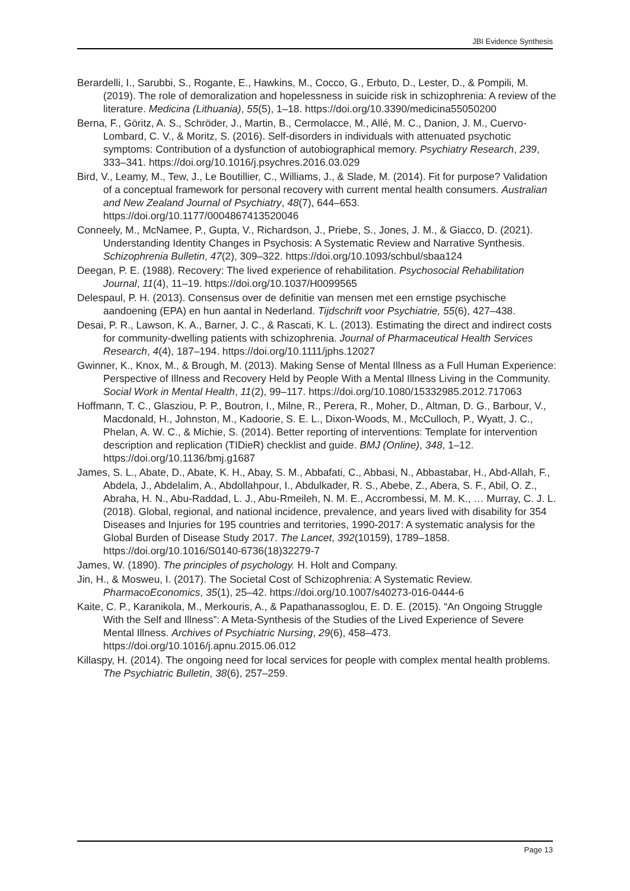JBI Evidence Synthesis
Berardelli, I., Sarubbi, S., Rogante, E., Hawkins, M., Cocco, G., Erbuto, D., Lester, D., & Pompili, M. (2019). The role of demoralization and hopelessness in suicide risk in schizophrenia: A review of the literature. Medicina (Lithuania), 55(5), 1–18. https://doi.org/10.3390/medicina55050200
Berna, F., Göritz, A. S., Schröder, J., Martin, B., Cermolacce, M., Allé, M. C., Danion, J. M., Cuervo-Lombard, C. V., & Moritz, S. (2016). Self-disorders in individuals with attenuated psychotic symptoms: Contribution of a dysfunction of autobiographical memory. Psychiatry Research, 239, 333–341. https://doi.org/10.1016/j.psychres.2016.03.029
Bird, V., Leamy, M., Tew, J., Le Boutillier, C., Williams, J., & Slade, M. (2014). Fit for purpose? Validation of a conceptual framework for personal recovery with current mental health consumers. Australian and New Zealand Journal of Psychiatry, 48(7), 644–653. https://doi.org/10.1177/0004867413520046
Conneely, M., McNamee, P., Gupta, V., Richardson, J., Priebe, S., Jones, J. M., & Giacco, D. (2021). Understanding Identity Changes in Psychosis: A Systematic Review and Narrative Synthesis. Schizophrenia Bulletin, 47(2), 309–322. https://doi.org/10.1093/schbul/sbaa124
Deegan, P. E. (1988). Recovery: The lived experience of rehabilitation. Psychosocial Rehabilitation Journal, 11(4), 11–19. https://doi.org/10.1037/H0099565
Delespaul, P. H. (2013). Consensus over de definitie van mensen met een ernstige psychische aandoening (EPA) en hun aantal in Nederland. Tijdschrift voor Psychiatrie, 55(6), 427–438.
Desai, P. R., Lawson, K. A., Barner, J. C., & Rascati, K. L. (2013). Estimating the direct and indirect costs for community-dwelling patients with schizophrenia. Journal of Pharmaceutical Health Services Research, 4(4), 187–194. https://doi.org/10.1111/jphs.12027
Gwinner, K., Knox, M., & Brough, M. (2013). Making Sense of Mental Illness as a Full Human Experience: Perspective of Illness and Recovery Held by People With a Mental Illness Living in the Community. Social Work in Mental Health, 11(2), 99–117. https://doi.org/10.1080/15332985.2012.717063
Hoffmann, T. C., Glasziou, P. P., Boutron, I., Milne, R., Perera, R., Moher, D., Altman, D. G., Barbour, V., Macdonald, H., Johnston, M., Kadoorie, S. E. L., Dixon-Woods, M., McCulloch, P., Wyatt, J. C., Phelan, A. W. C., & Michie, S. (2014). Better reporting of interventions: Template for intervention description and replication (TIDieR) checklist and guide. BMJ (Online), 348, 1–12. https://doi.org/10.1136/bmj.g1687
James, S. L., Abate, D., Abate, K. H., Abay, S. M., Abbafati, C., Abbasi, N., Abbastabar, H., Abd-Allah, F., Abdela, J., Abdelalim, A., Abdollahpour, I., Abdulkader, R. S., Abebe, Z., Abera, S. F., Abil, O. Z., Abraha, H. N., Abu-Raddad, L. J., Abu-Rmeileh, N. M. E., Accrombessi, M. M. K., … Murray, C. J. L. (2018). Global, regional, and national incidence, prevalence, and years lived with disability for 354 Diseases and Injuries for 195 countries and territories, 1990-2017: A systematic analysis for the Global Burden of Disease Study 2017. The Lancet, 392(10159), 1789–1858. https://doi.org/10.1016/S0140-6736(18)32279-7
James, W. (1890). The principles of psychology. H. Holt and Company.
Jin, H., & Mosweu, I. (2017). The Societal Cost of Schizophrenia: A Systematic Review. PharmacoEconomics, 35(1), 25–42. https://doi.org/10.1007/s40273-016-0444-6
Kaite, C. P., Karanikola, M., Merkouris, A., & Papathanassoglou, E. D. E. (2015). “An Ongoing Struggle With the Self and Illness”: A Meta-Synthesis of the Studies of the Lived Experience of Severe Mental Illness. Archives of Psychiatric Nursing, 29(6), 458–473. https://doi.org/10.1016/j.apnu.2015.06.012
Killaspy, H. (2014). The ongoing need for local services for people with complex mental health problems. The Psychiatric Bulletin, 38(6), 257–259.
Page 13